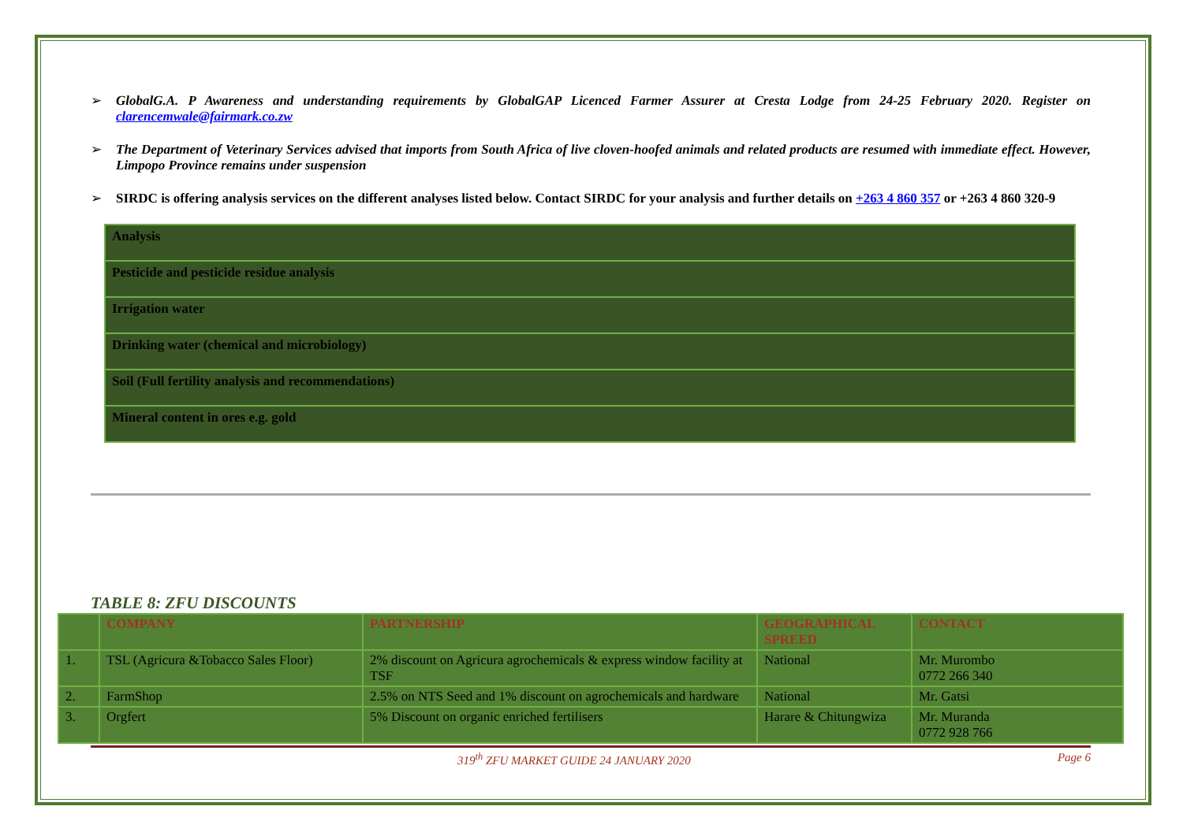➢ GlobalG.A. P Awareness and understanding requirements by GlobalGAP Licenced Farmer Assurer at Cresta Lodge from 24-25 February 2020. Register on clarencemwale@fairmark.co.zw
➢ The Department of Veterinary Services advised that imports from South Africa of live cloven-hoofed animals and related products are resumed with immediate effect. However, Limpopo Province remains under suspension
➢ SIRDC is offering analysis services on the different analyses listed below. Contact SIRDC for your analysis and further details on +263 4 860 357 or +263 4 860 320-9
| Analysis |
| Pesticide and pesticide residue analysis |
| Irrigation water |
| Drinking water (chemical and microbiology) |
| Soil (Full fertility analysis and recommendations) |
| Mineral content in ores e.g. gold |
TABLE 8: ZFU DISCOUNTS
| | COMPANY | PARTNERSHIP | GEOGRAPHICAL SPREED | CONTACT |
| --- | --- | --- | --- | --- |
| 1. | TSL (Agricura &Tobacco Sales Floor) | 2% discount on Agricura agrochemicals & express window facility at TSF | National | Mr. Murombo 0772 266 340 |
| 2. | FarmShop | 2.5% on NTS Seed and 1% discount on agrochemicals and hardware | National | Mr. Gatsi |
| 3. | Orgfert | 5% Discount on organic enriched fertilisers | Harare & Chitungwiza | Mr. Muranda 0772 928 766 |
319<sup>th</sup> ZFU MARKET GUIDE 24 JANUARY 2020 Page 6